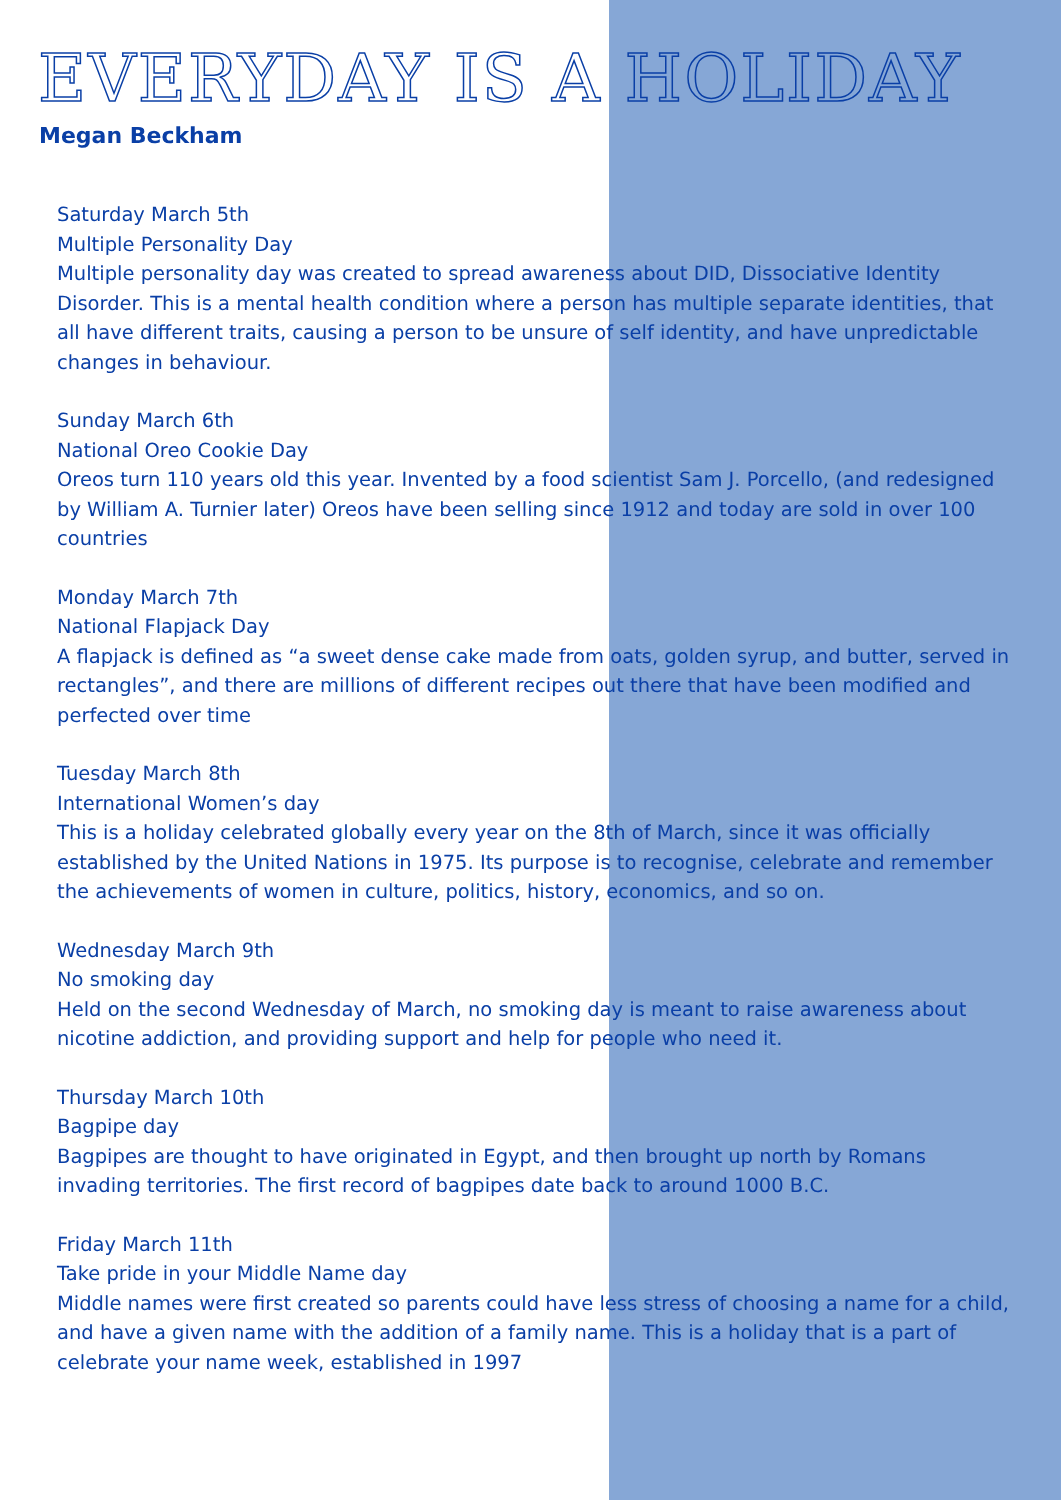EVERYDAY IS A HOLIDAY
Megan Beckham
Saturday March 5th
Multiple Personality Day
Multiple personality day was created to spread awareness about DID, Dissociative Identity Disorder. This is a mental health condition where a person has multiple separate identities, that all have different traits, causing a person to be unsure of self identity, and have unpredictable changes in behaviour.
Sunday March 6th
National Oreo Cookie Day
Oreos turn 110 years old this year. Invented by a food scientist Sam J. Porcello, (and redesigned by William A. Turnier later) Oreos have been selling since 1912 and today are sold in over 100 countries
Monday March 7th
National Flapjack Day
A flapjack is defined as “a sweet dense cake made from oats, golden syrup, and butter, served in rectangles”, and there are millions of different recipes out there that have been modified and perfected over time
Tuesday March 8th
International Women’s day
This is a holiday celebrated globally every year on the 8th of March, since it was officially established by the United Nations in 1975. Its purpose is to recognise, celebrate and remember the achievements of women in culture, politics, history, economics, and so on.
Wednesday March 9th
No smoking day
Held on the second Wednesday of March, no smoking day is meant to raise awareness about nicotine addiction, and providing support and help for people who need it.
Thursday March 10th
Bagpipe day
Bagpipes are thought to have originated in Egypt, and then brought up north by Romans invading territories. The first record of bagpipes date back to around 1000 B.C.
Friday March 11th
Take pride in your Middle Name day
Middle names were first created so parents could have less stress of choosing a name for a child, and have a given name with the addition of a family name. This is a holiday that is a part of celebrate your name week, established in 1997